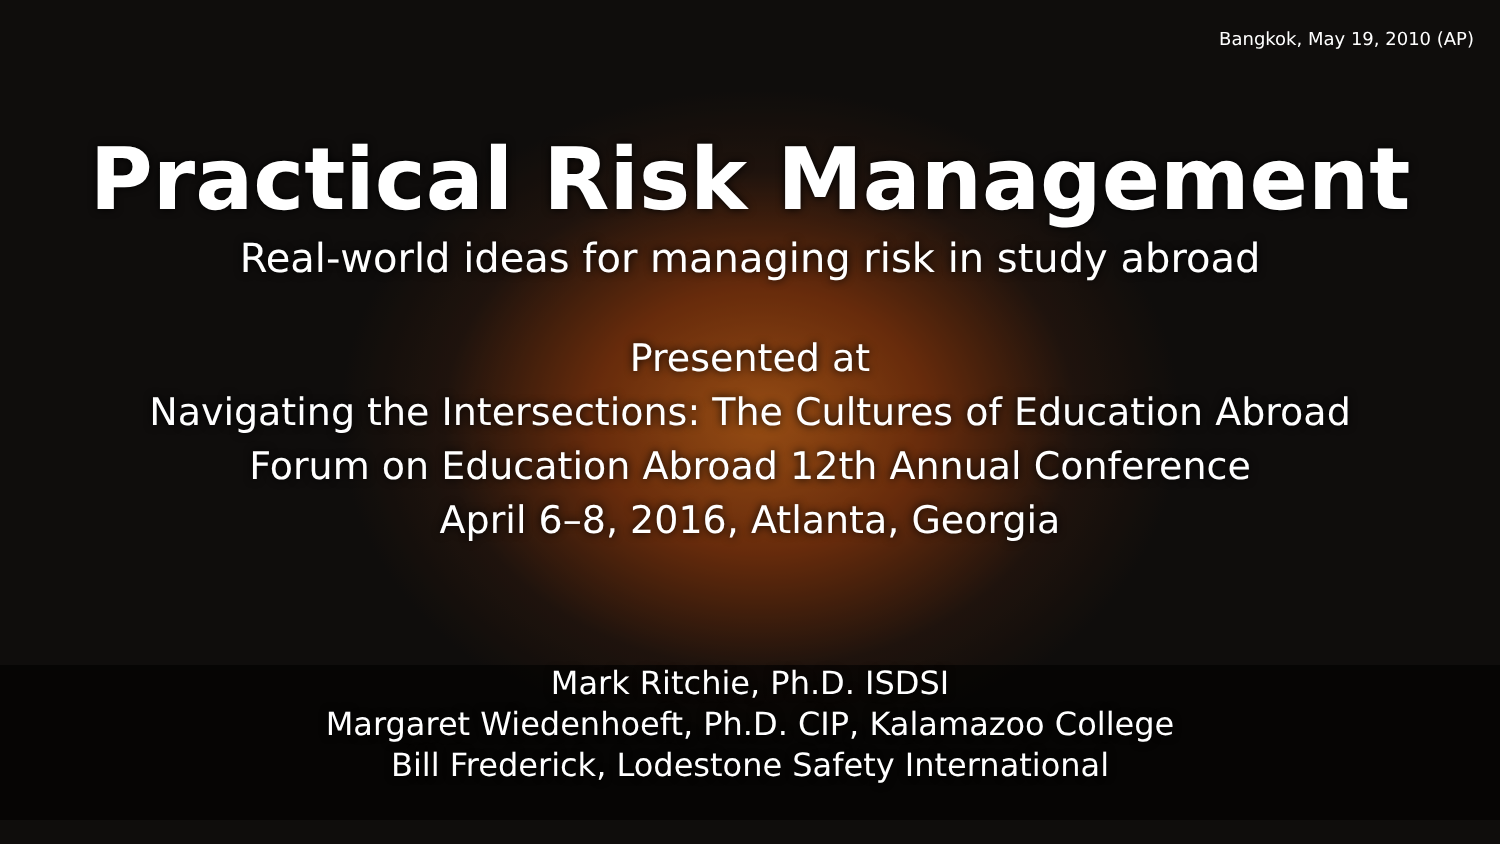Bangkok, May 19, 2010 (AP)
Practical Risk Management
Real-world ideas for managing risk in study abroad
Presented at
Navigating the Intersections: The Cultures of Education Abroad
Forum on Education Abroad 12th Annual Conference
April 6–8, 2016, Atlanta, Georgia
Mark Ritchie, Ph.D. ISDSI
Margaret Wiedenhoeft, Ph.D. CIP, Kalamazoo College
Bill Frederick, Lodestone Safety International